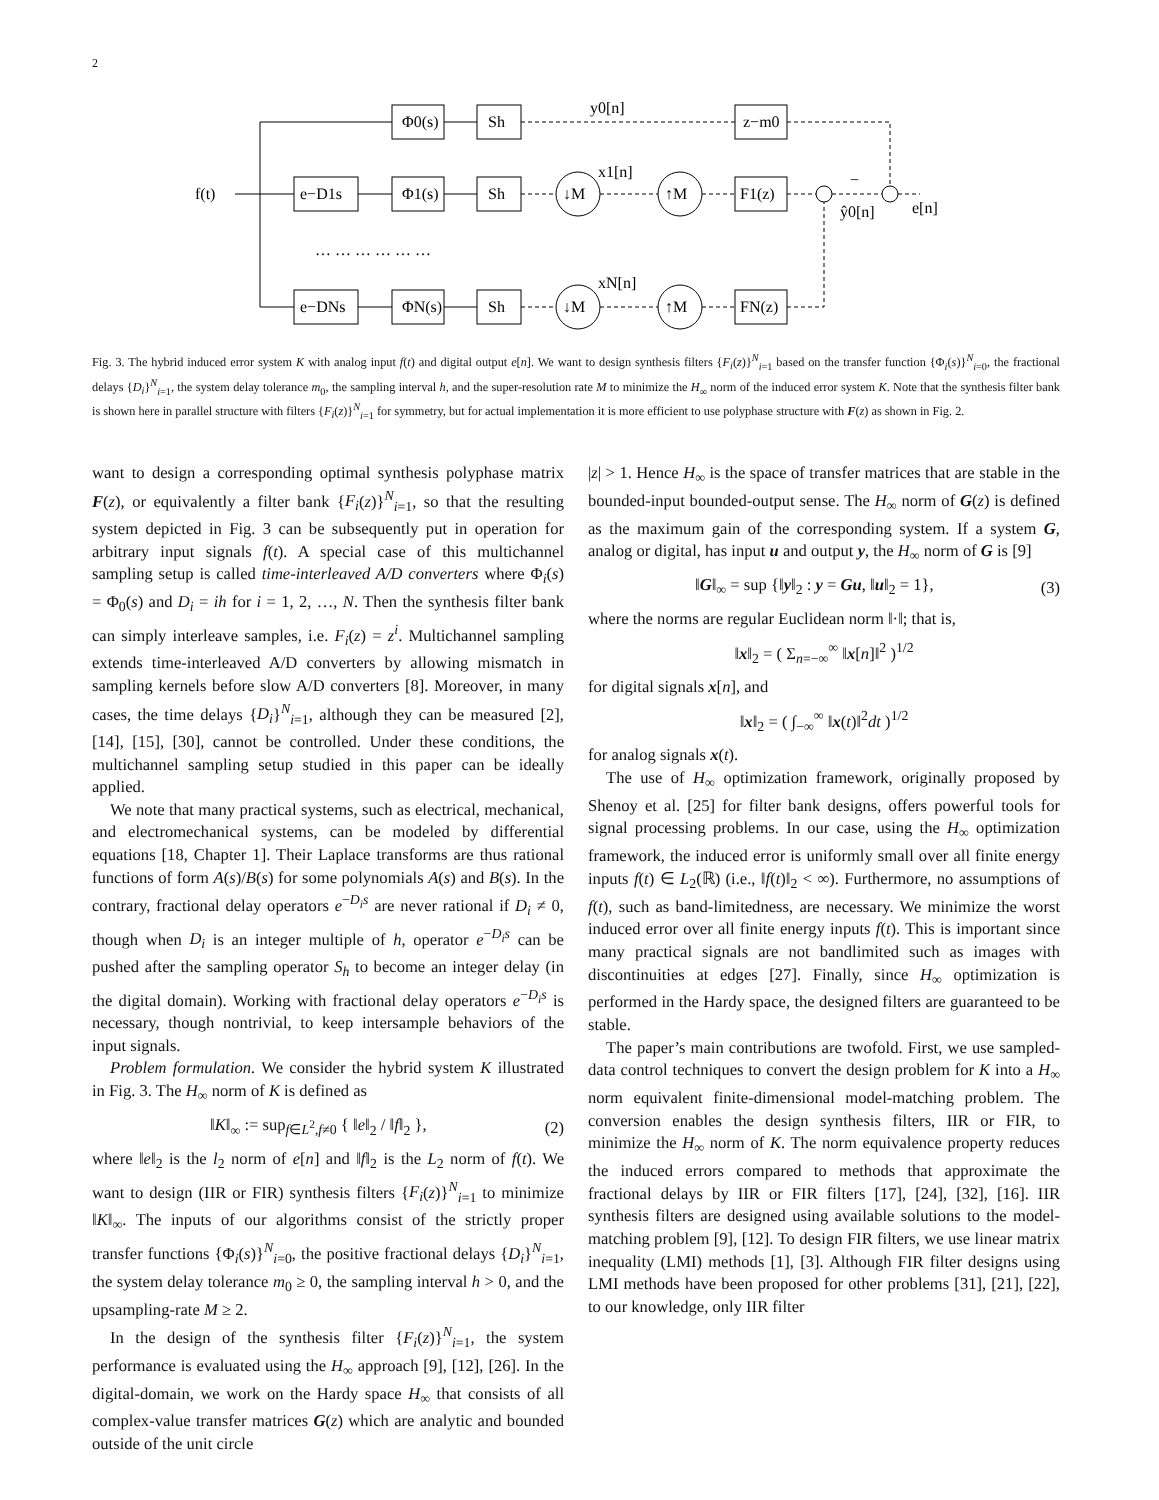2
f(t)
Φ0(s)
Sh
z−m0
e−D1s
Φ1(s)
Sh
↓M
↑M
F1(z)
e−DNs
ΦN(s)
Sh
↓M
↑M
FN(z)
y0[n]
x1[n]
xN[n]
−
ŷ0[n]
e[n]
… … … … … …
Fig. 3. The hybrid induced error system K with analog input f(t) and digital output e[n]. We want to design synthesis filters {F<sub>i</sub>(z)}<sup>N</sup><sub>i=1</sub> based on the transfer function {Φ<sub>i</sub>(s)}<sup>N</sup><sub>i=0</sub>, the fractional delays {D<sub>i</sub>}<sup>N</sup><sub>i=1</sub>, the system delay tolerance m<sub>0</sub>, the sampling interval h, and the super-resolution rate M to minimize the H<sub>∞</sub> norm of the induced error system K. Note that the synthesis filter bank is shown here in parallel structure with filters {F<sub>i</sub>(z)}<sup>N</sup><sub>i=1</sub> for symmetry, but for actual implementation it is more efficient to use polyphase structure with F(z) as shown in Fig. 2.
want to design a corresponding optimal synthesis polyphase matrix F(z), or equivalently a filter bank {F<sub>i</sub>(z)}<sup>N</sup><sub>i=1</sub>, so that the resulting system depicted in Fig. 3 can be subsequently put in operation for arbitrary input signals f(t). A special case of this multichannel sampling setup is called time-interleaved A/D converters where Φ<sub>i</sub>(s) = Φ<sub>0</sub>(s) and D<sub>i</sub> = ih for i = 1, 2, …, N. Then the synthesis filter bank can simply interleave samples, i.e. F<sub>i</sub>(z) = z<sup>i</sup>. Multichannel sampling extends time-interleaved A/D converters by allowing mismatch in sampling kernels before slow A/D converters [8]. Moreover, in many cases, the time delays {D<sub>i</sub>}<sup>N</sup><sub>i=1</sub>, although they can be measured [2], [14], [15], [30], cannot be controlled. Under these conditions, the multichannel sampling setup studied in this paper can be ideally applied.
We note that many practical systems, such as electrical, mechanical, and electromechanical systems, can be modeled by differential equations [18, Chapter 1]. Their Laplace transforms are thus rational functions of form A(s)/B(s) for some polynomials A(s) and B(s). In the contrary, fractional delay operators e<sup>−D<sub>i</sub>s</sup> are never rational if D<sub>i</sub> ≠ 0, though when D<sub>i</sub> is an integer multiple of h, operator e<sup>−D<sub>i</sub>s</sup> can be pushed after the sampling operator S<sub>h</sub> to become an integer delay (in the digital domain). Working with fractional delay operators e<sup>−D<sub>i</sub>s</sup> is necessary, though nontrivial, to keep intersample behaviors of the input signals.
Problem formulation. We consider the hybrid system K illustrated in Fig. 3. The H<sub>∞</sub> norm of K is defined as
‖K‖<sub>∞</sub> := sup<sub>f∈L<sup>2</sup>,f≠0</sub> { ‖e‖<sub>2</sub> / ‖f‖<sub>2</sub> }, (2)
where ‖e‖<sub>2</sub> is the l<sub>2</sub> norm of e[n] and ‖f‖<sub>2</sub> is the L<sub>2</sub> norm of f(t). We want to design (IIR or FIR) synthesis filters {F<sub>i</sub>(z)}<sup>N</sup><sub>i=1</sub> to minimize ‖K‖<sub>∞</sub>. The inputs of our algorithms consist of the strictly proper transfer functions {Φ<sub>i</sub>(s)}<sup>N</sup><sub>i=0</sub>, the positive fractional delays {D<sub>i</sub>}<sup>N</sup><sub>i=1</sub>, the system delay tolerance m<sub>0</sub> ≥ 0, the sampling interval h > 0, and the upsampling-rate M ≥ 2.
In the design of the synthesis filter {F<sub>i</sub>(z)}<sup>N</sup><sub>i=1</sub>, the system performance is evaluated using the H<sub>∞</sub> approach [9], [12], [26]. In the digital-domain, we work on the Hardy space H<sub>∞</sub> that consists of all complex-value transfer matrices G(z) which are analytic and bounded outside of the unit circle
|z| > 1. Hence H<sub>∞</sub> is the space of transfer matrices that are stable in the bounded-input bounded-output sense. The H<sub>∞</sub> norm of G(z) is defined as the maximum gain of the corresponding system. If a system G, analog or digital, has input u and output y, the H<sub>∞</sub> norm of G is [9]
‖G‖<sub>∞</sub> = sup {‖y‖<sub>2</sub> : y = Gu, ‖u‖<sub>2</sub> = 1}, (3)
where the norms are regular Euclidean norm ‖·‖; that is,
‖x‖<sub>2</sub> = ( Σ<sub>n=−∞</sub><sup>∞</sup> ‖x[n]‖<sup>2</sup> )<sup>1/2</sup>
for digital signals x[n], and
‖x‖<sub>2</sub> = ( ∫<sub>−∞</sub><sup>∞</sup> ‖x(t)‖<sup>2</sup>dt )<sup>1/2</sup>
for analog signals x(t).
The use of H<sub>∞</sub> optimization framework, originally proposed by Shenoy et al. [25] for filter bank designs, offers powerful tools for signal processing problems. In our case, using the H<sub>∞</sub> optimization framework, the induced error is uniformly small over all finite energy inputs f(t) ∈ L<sub>2</sub>(ℝ) (i.e., ‖f(t)‖<sub>2</sub> < ∞). Furthermore, no assumptions of f(t), such as band-limitedness, are necessary. We minimize the worst induced error over all finite energy inputs f(t). This is important since many practical signals are not bandlimited such as images with discontinuities at edges [27]. Finally, since H<sub>∞</sub> optimization is performed in the Hardy space, the designed filters are guaranteed to be stable.
The paper’s main contributions are twofold. First, we use sampled-data control techniques to convert the design problem for K into a H<sub>∞</sub> norm equivalent finite-dimensional model-matching problem. The conversion enables the design synthesis filters, IIR or FIR, to minimize the H<sub>∞</sub> norm of K. The norm equivalence property reduces the induced errors compared to methods that approximate the fractional delays by IIR or FIR filters [17], [24], [32], [16]. IIR synthesis filters are designed using available solutions to the model-matching problem [9], [12]. To design FIR filters, we use linear matrix inequality (LMI) methods [1], [3]. Although FIR filter designs using LMI methods have been proposed for other problems [31], [21], [22], to our knowledge, only IIR filter